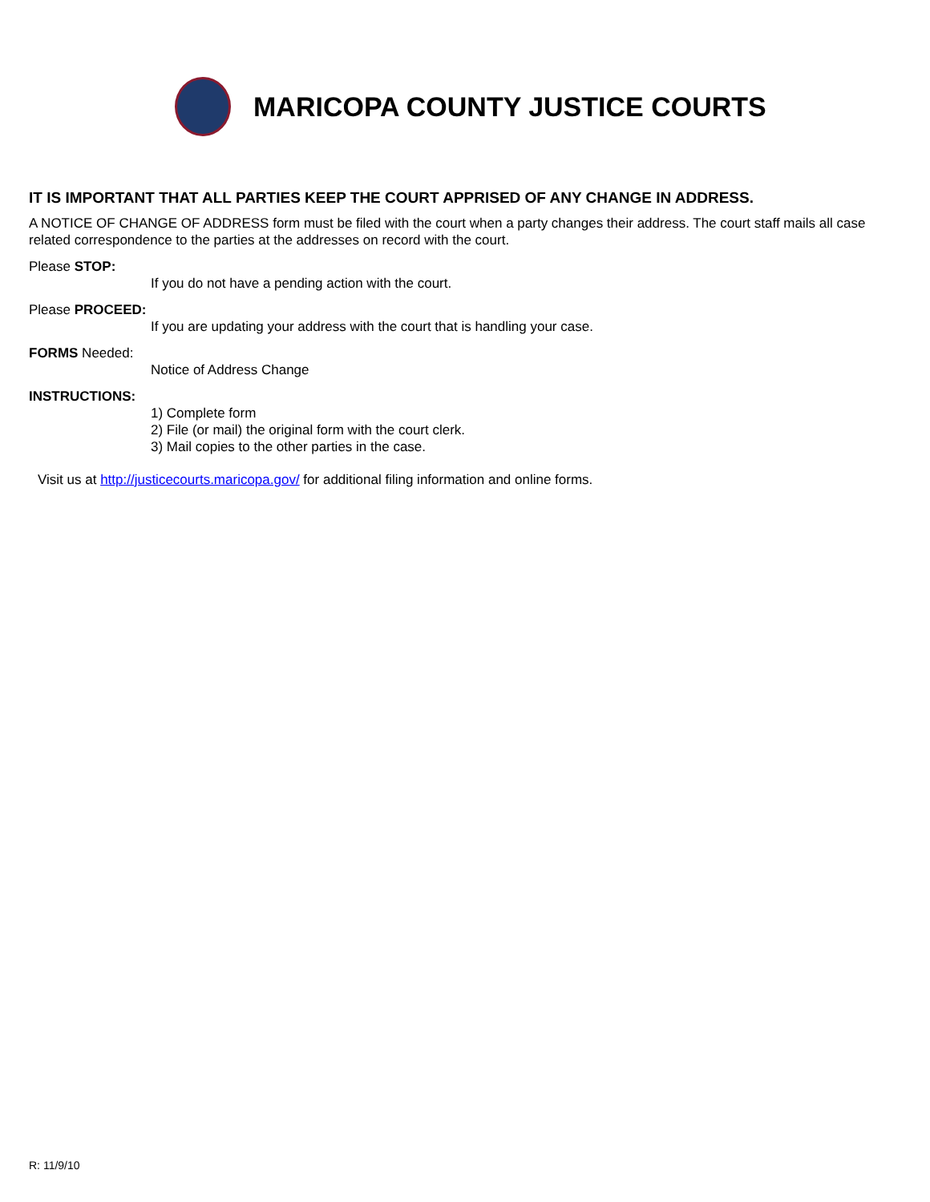MARICOPA COUNTY JUSTICE COURTS
IT IS IMPORTANT THAT ALL PARTIES KEEP THE COURT APPRISED OF ANY CHANGE IN ADDRESS.
A NOTICE OF CHANGE OF ADDRESS form must be filed with the court when a party changes their address. The court staff mails all case related correspondence to the parties at the addresses on record with the court.
Please STOP:
If you do not have a pending action with the court.
Please PROCEED:
If you are updating your address with the court that is handling your case.
FORMS Needed:
Notice of Address Change
INSTRUCTIONS:
1) Complete form
2) File (or mail) the original form with the court clerk.
3) Mail copies to the other parties in the case.
Visit us at http://justicecourts.maricopa.gov/ for additional filing information and online forms.
R: 11/9/10